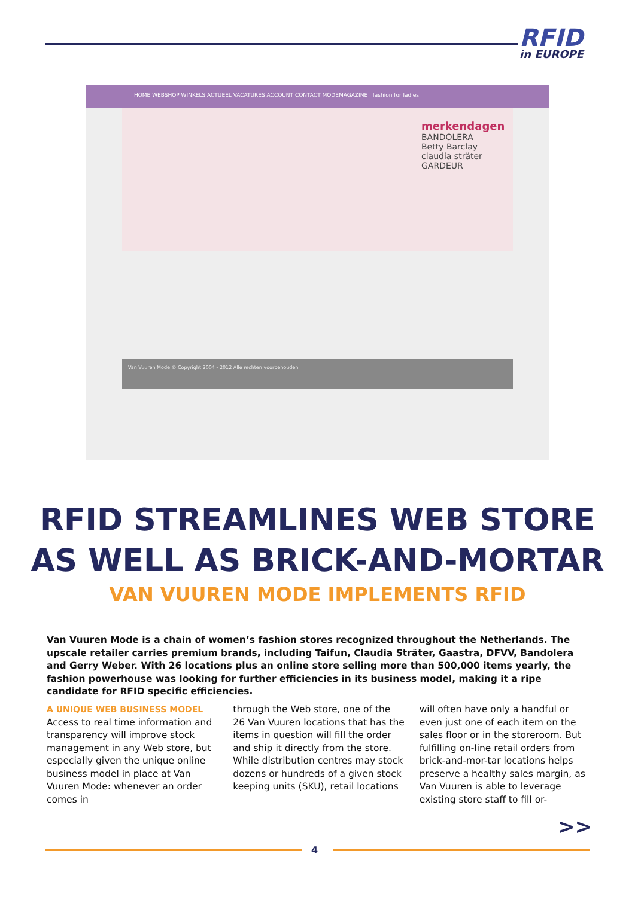RFID
in EUROPE
HOME WEBSHOP WINKELS ACTUEEL VACATURES ACCOUNT CONTACT MODEMAGAZINE fashion for ladies
merkendagen
BANDOLERA
Betty Barclay
claudia sträter
GARDEUR
Van Vuuren Mode © Copyright 2004 - 2012 Alle rechten voorbehouden
RFID STREAMLINES WEB STORE
AS WELL AS BRICK-AND-MORTAR
VAN VUUREN MODE IMPLEMENTS RFID
Van Vuuren Mode is a chain of women’s fashion stores recognized throughout the Netherlands. The upscale retailer carries premium brands, including Taifun, Claudia Sträter, Gaastra, DFVV, Bandolera and Gerry Weber. With 26 locations plus an online store selling more than 500,000 items yearly, the fashion powerhouse was looking for further efficiencies in its business model, making it a ripe candidate for RFID specific efficiencies.
A UNIQUE WEB BUSINESS MODEL
Access to real time information and transparency will improve stock management in any Web store, but especially given the unique online business model in place at Van Vuuren Mode: whenever an order comes in
through the Web store, one of the 26 Van Vuuren locations that has the items in question will fill the order and ship it directly from the store. While distribution centres may stock dozens or hundreds of a given stock keeping units (SKU), retail locations
will often have only a handful or even just one of each item on the sales floor or in the storeroom. But fulfilling on-line retail orders from brick-and-mor-tar locations helps preserve a healthy sales margin, as Van Vuuren is able to leverage existing store staff to fill or-
>>
4